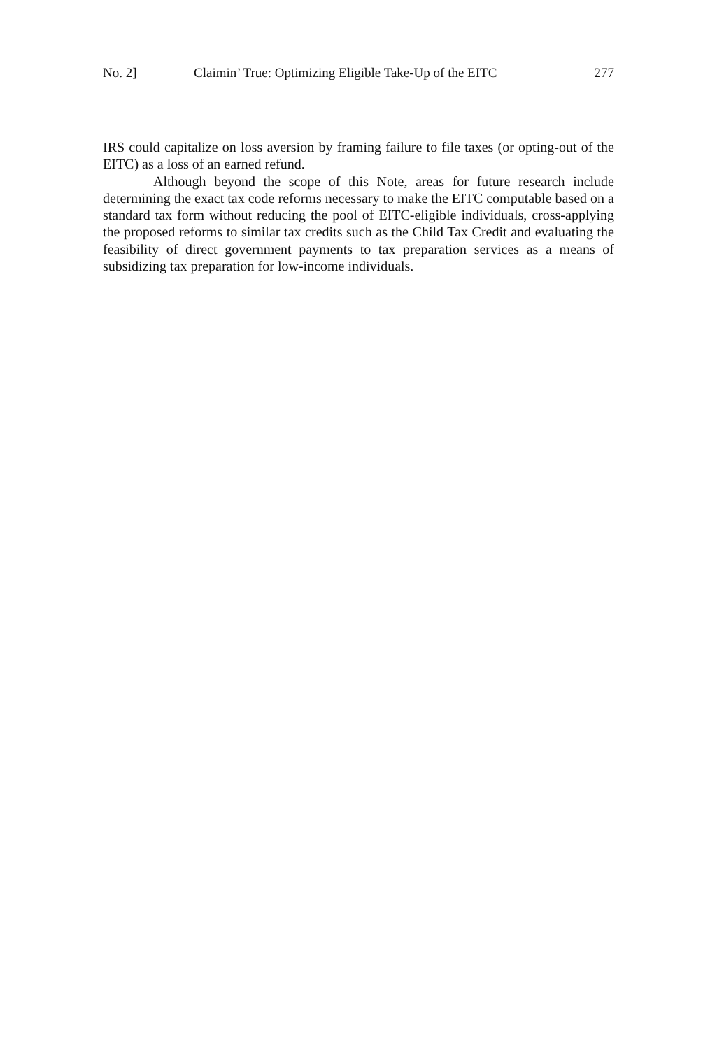No. 2] Claimin’ True: Optimizing Eligible Take-Up of the EITC 277
IRS could capitalize on loss aversion by framing failure to file taxes (or opting-out of the EITC) as a loss of an earned refund.
Although beyond the scope of this Note, areas for future research include determining the exact tax code reforms necessary to make the EITC computable based on a standard tax form without reducing the pool of EITC-eligible individuals, cross-applying the proposed reforms to similar tax credits such as the Child Tax Credit and evaluating the feasibility of direct government payments to tax preparation services as a means of subsidizing tax preparation for low-income individuals.